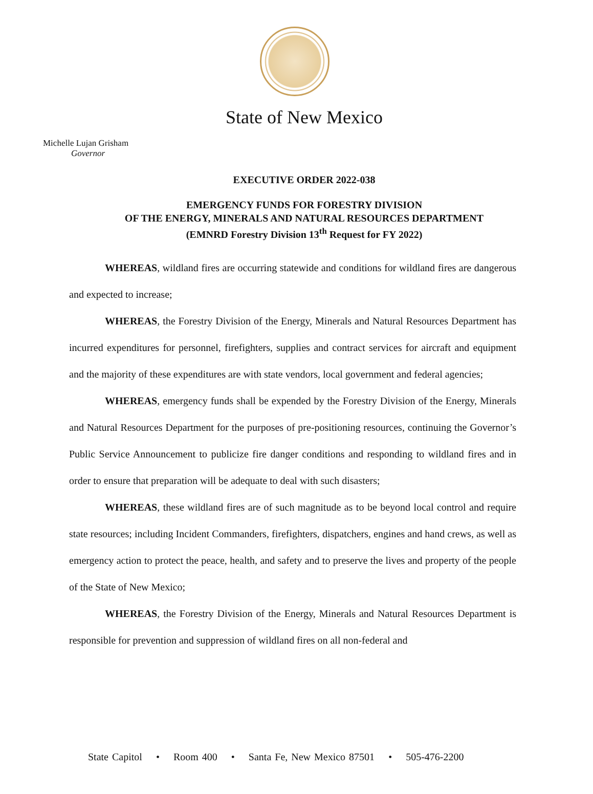State of New Mexico
Michelle Lujan Grisham
Governor
EXECUTIVE ORDER 2022-038
EMERGENCY FUNDS FOR FORESTRY DIVISION
OF THE ENERGY, MINERALS AND NATURAL RESOURCES DEPARTMENT
(EMNRD Forestry Division 13<sup>th</sup> Request for FY 2022)
WHEREAS, wildland fires are occurring statewide and conditions for wildland fires are dangerous and expected to increase;
WHEREAS, the Forestry Division of the Energy, Minerals and Natural Resources Department has incurred expenditures for personnel, firefighters, supplies and contract services for aircraft and equipment and the majority of these expenditures are with state vendors, local government and federal agencies;
WHEREAS, emergency funds shall be expended by the Forestry Division of the Energy, Minerals and Natural Resources Department for the purposes of pre-positioning resources, continuing the Governor’s Public Service Announcement to publicize fire danger conditions and responding to wildland fires and in order to ensure that preparation will be adequate to deal with such disasters;
WHEREAS, these wildland fires are of such magnitude as to be beyond local control and require state resources; including Incident Commanders, firefighters, dispatchers, engines and hand crews, as well as emergency action to protect the peace, health, and safety and to preserve the lives and property of the people of the State of New Mexico;
WHEREAS, the Forestry Division of the Energy, Minerals and Natural Resources Department is responsible for prevention and suppression of wildland fires on all non-federal and
State Capitol • Room 400 • Santa Fe, New Mexico 87501 • 505-476-2200